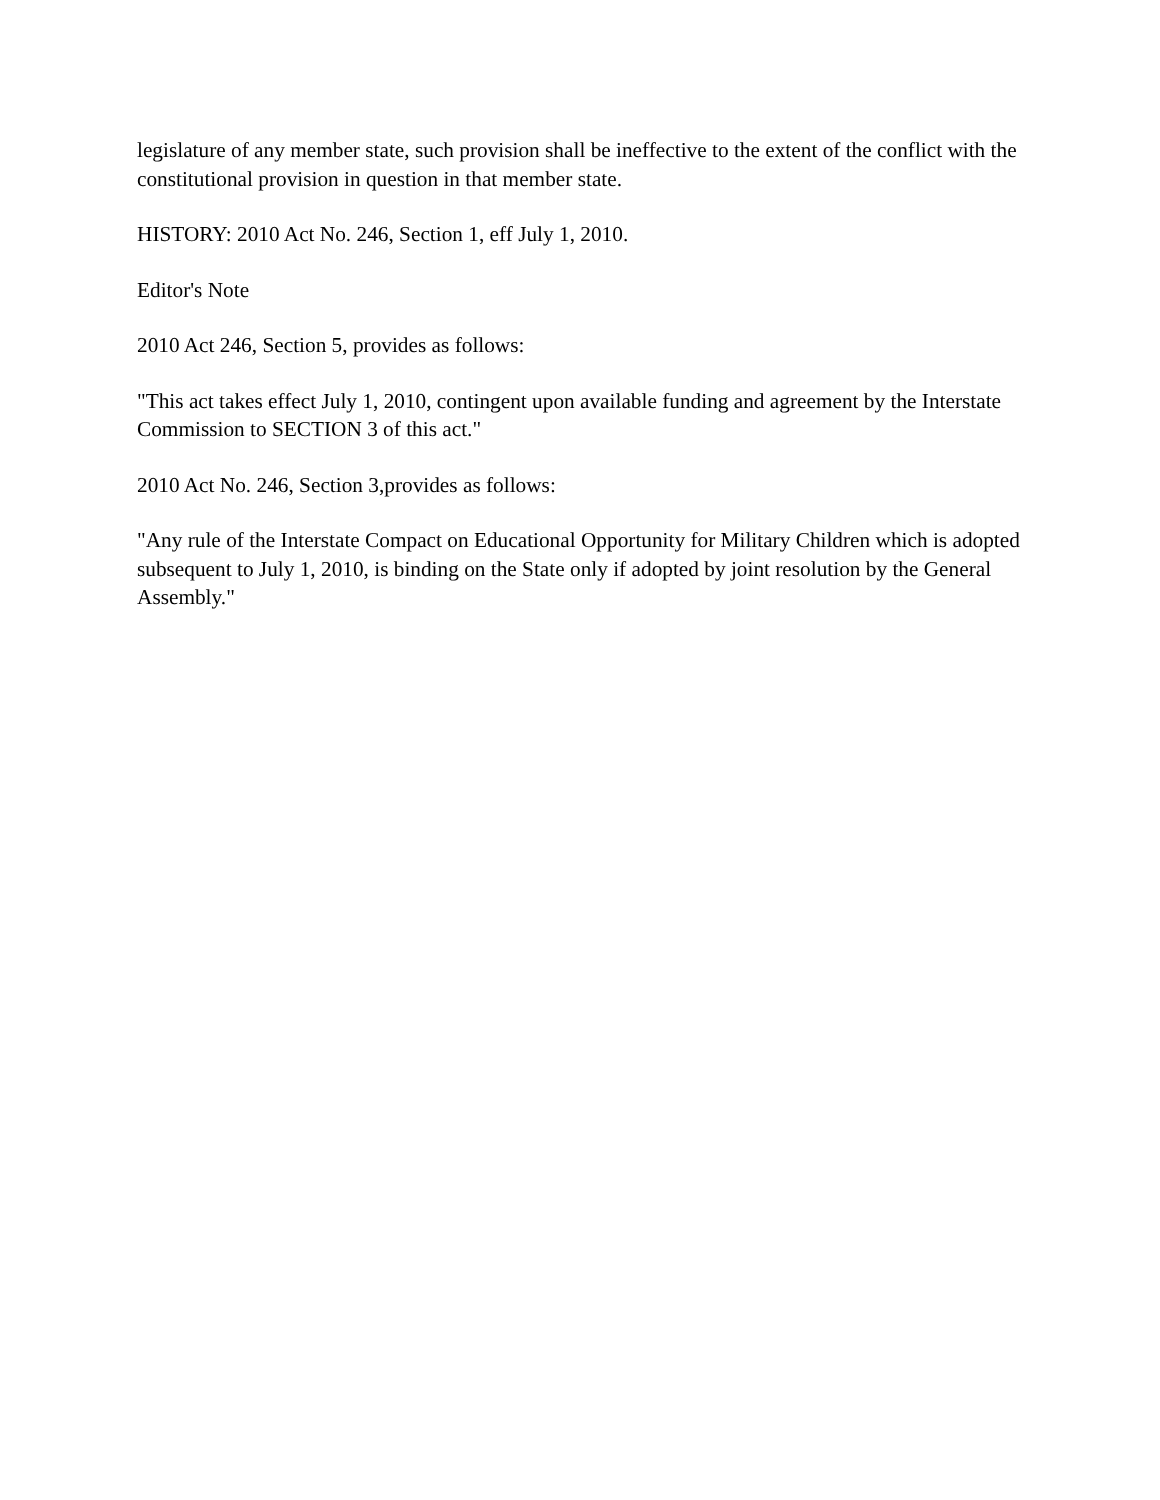legislature of any member state, such provision shall be ineffective to the extent of the conflict with the constitutional provision in question in that member state.
HISTORY: 2010 Act No. 246, Section 1, eff July 1, 2010.
Editor's Note
2010 Act 246, Section 5, provides as follows:
"This act takes effect July 1, 2010, contingent upon available funding and agreement by the Interstate Commission to SECTION 3 of this act."
2010 Act No. 246, Section 3,provides as follows:
"Any rule of the Interstate Compact on Educational Opportunity for Military Children which is adopted subsequent to July 1, 2010, is binding on the State only if adopted by joint resolution by the General Assembly."